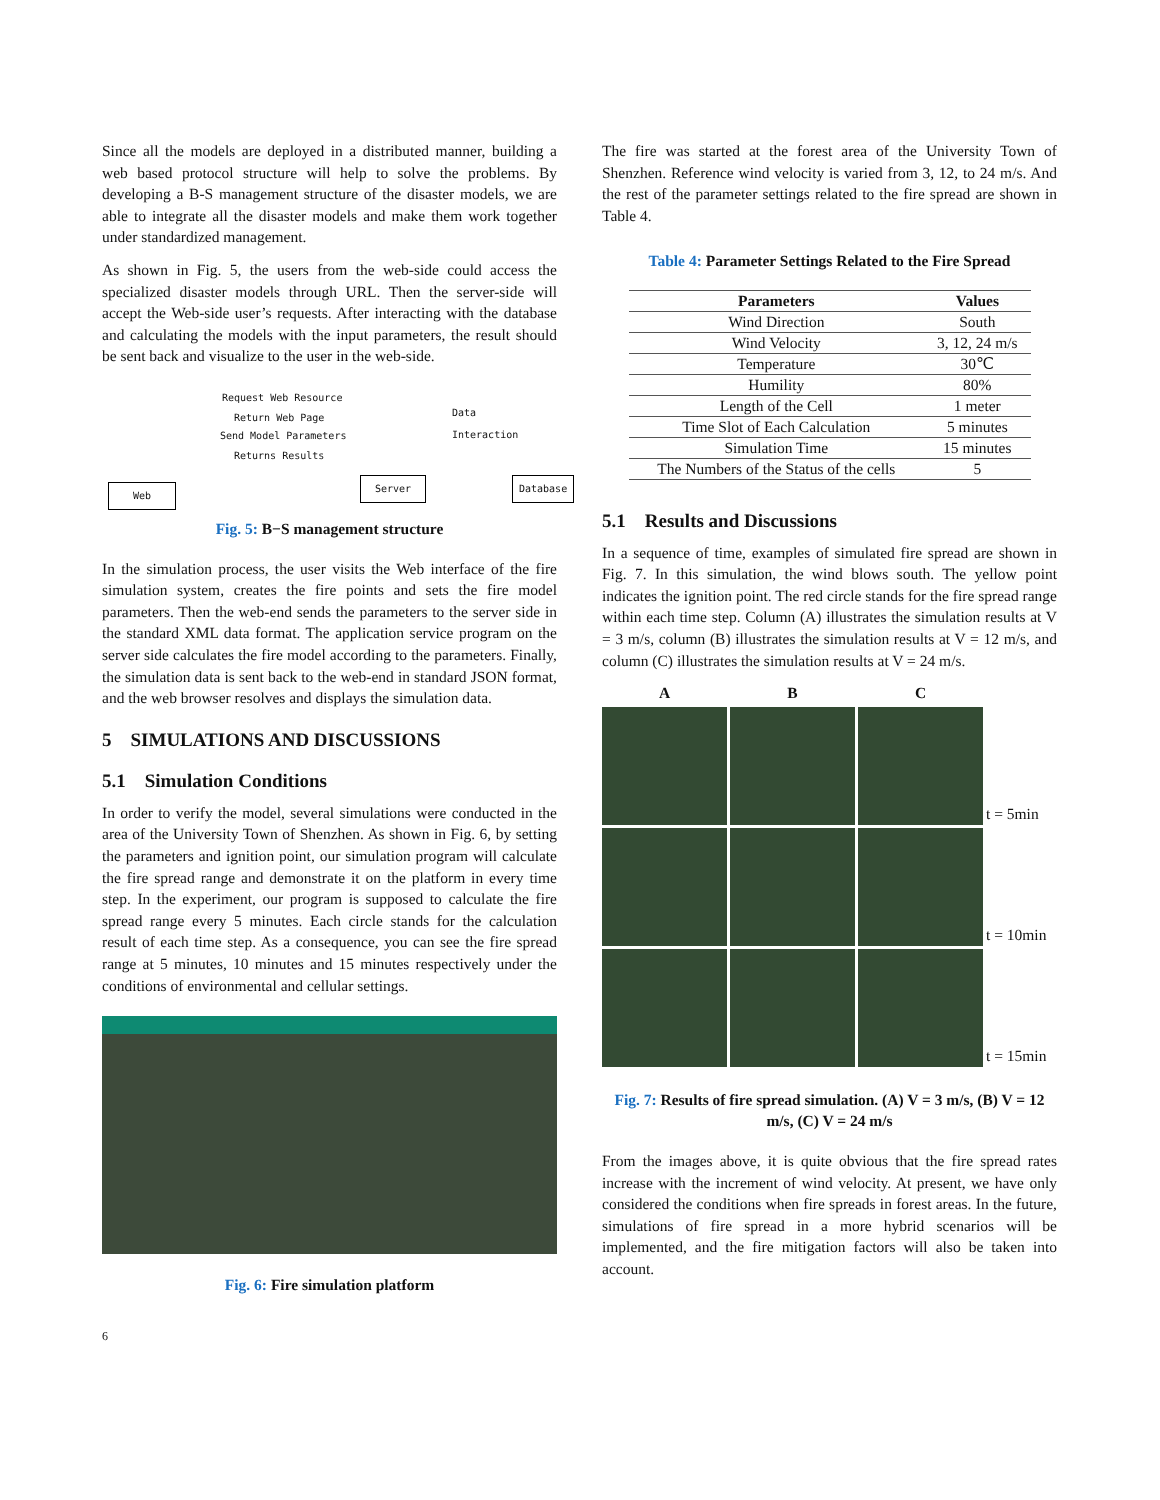Since all the models are deployed in a distributed manner, building a web based protocol structure will help to solve the problems. By developing a B-S management structure of the disaster models, we are able to integrate all the disaster models and make them work together under standardized management.
As shown in Fig. 5, the users from the web-side could access the specialized disaster models through URL. Then the server-side will accept the Web-side user’s requests. After interacting with the database and calculating the models with the input parameters, the result should be sent back and visualize to the user in the web-side.
Request Web Resource
Return Web Page
Send Model Parameters
Returns Results
Data
Interaction
Web
Server Database
Fig. 5: B−S management structure
In the simulation process, the user visits the Web interface of the fire simulation system, creates the fire points and sets the fire model parameters. Then the web-end sends the parameters to the server side in the standard XML data format. The application service program on the server side calculates the fire model according to the parameters. Finally, the simulation data is sent back to the web-end in standard JSON format, and the web browser resolves and displays the simulation data.
5 SIMULATIONS AND DISCUSSIONS
5.1 Simulation Conditions
In order to verify the model, several simulations were conducted in the area of the University Town of Shenzhen. As shown in Fig. 6, by setting the parameters and ignition point, our simulation program will calculate the fire spread range and demonstrate it on the platform in every time step. In the experiment, our program is supposed to calculate the fire spread range every 5 minutes. Each circle stands for the calculation result of each time step. As a consequence, you can see the fire spread range at 5 minutes, 10 minutes and 15 minutes respectively under the conditions of environmental and cellular settings.
Fig. 6: Fire simulation platform
6
The fire was started at the forest area of the University Town of Shenzhen. Reference wind velocity is varied from 3, 12, to 24 m/s. And the rest of the parameter settings related to the fire spread are shown in Table 4.
Table 4: Parameter Settings Related to the Fire Spread
| Parameters | Values |
| --- | --- |
| Wind Direction | South |
| Wind Velocity | 3, 12, 24 m/s |
| Temperature | 30℃ |
| Humility | 80% |
| Length of the Cell | 1 meter |
| Time Slot of Each Calculation | 5 minutes |
| Simulation Time | 15 minutes |
| The Numbers of the Status of the cells | 5 |
5.1 Results and Discussions
In a sequence of time, examples of simulated fire spread are shown in Fig. 7. In this simulation, the wind blows south. The yellow point indicates the ignition point. The red circle stands for the fire spread range within each time step. Column (A) illustrates the simulation results at V = 3 m/s, column (B) illustrates the simulation results at V = 12 m/s, and column (C) illustrates the simulation results at V = 24 m/s.
A
B
C
t = 5min
t = 10min
t = 15min
Fig. 7: Results of fire spread simulation. (A) V = 3 m/s, (B) V = 12 m/s, (C) V = 24 m/s
From the images above, it is quite obvious that the fire spread rates increase with the increment of wind velocity. At present, we have only considered the conditions when fire spreads in forest areas. In the future, simulations of fire spread in a more hybrid scenarios will be implemented, and the fire mitigation factors will also be taken into account.